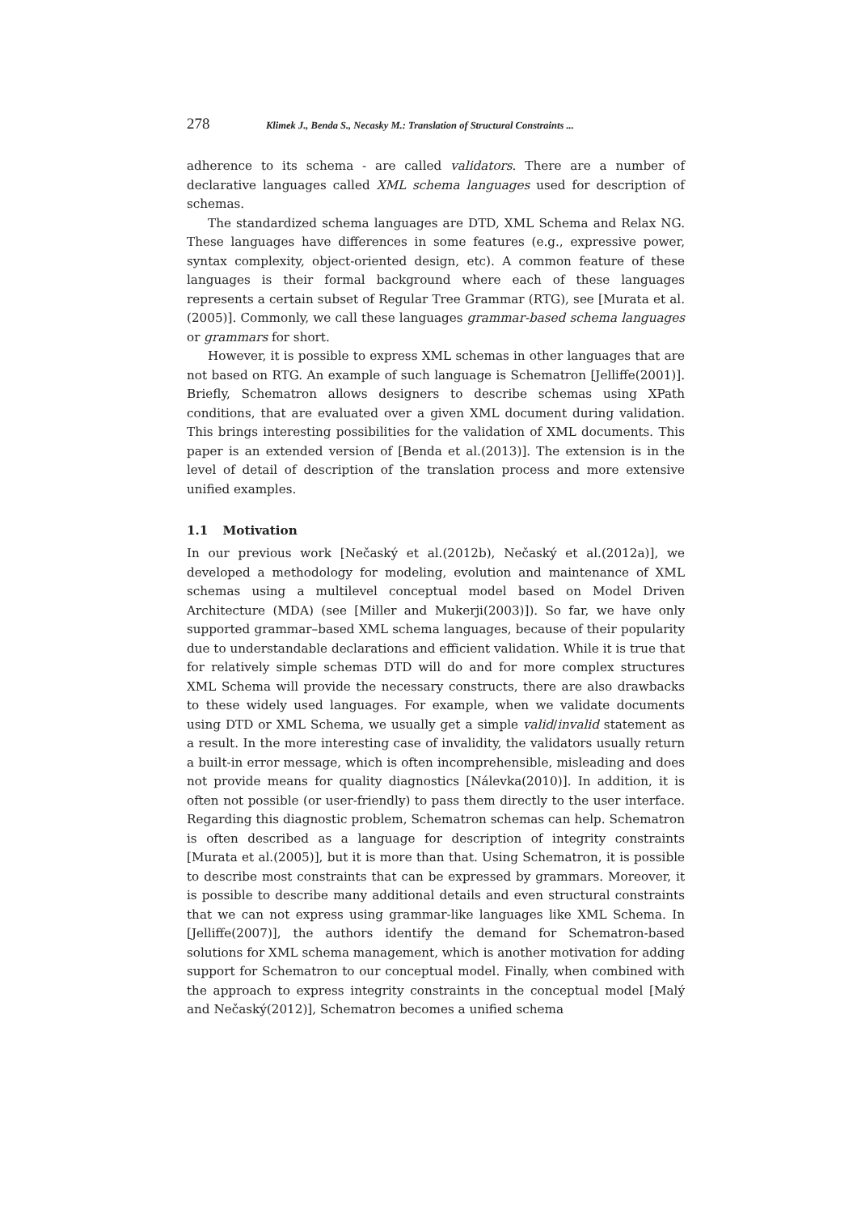278 Klimek J., Benda S., Necasky M.: Translation of Structural Constraints ...
adherence to its schema - are called validators. There are a number of declarative languages called XML schema languages used for description of schemas.
The standardized schema languages are DTD, XML Schema and Relax NG. These languages have differences in some features (e.g., expressive power, syntax complexity, object-oriented design, etc). A common feature of these languages is their formal background where each of these languages represents a certain subset of Regular Tree Grammar (RTG), see [Murata et al.(2005)]. Commonly, we call these languages grammar-based schema languages or grammars for short.
However, it is possible to express XML schemas in other languages that are not based on RTG. An example of such language is Schematron [Jelliffe(2001)]. Briefly, Schematron allows designers to describe schemas using XPath conditions, that are evaluated over a given XML document during validation. This brings interesting possibilities for the validation of XML documents. This paper is an extended version of [Benda et al.(2013)]. The extension is in the level of detail of description of the translation process and more extensive unified examples.
1.1 Motivation
In our previous work [Nečaský et al.(2012b), Nečaský et al.(2012a)], we developed a methodology for modeling, evolution and maintenance of XML schemas using a multilevel conceptual model based on Model Driven Architecture (MDA) (see [Miller and Mukerji(2003)]). So far, we have only supported grammar–based XML schema languages, because of their popularity due to understandable declarations and efficient validation. While it is true that for relatively simple schemas DTD will do and for more complex structures XML Schema will provide the necessary constructs, there are also drawbacks to these widely used languages. For example, when we validate documents using DTD or XML Schema, we usually get a simple valid/invalid statement as a result. In the more interesting case of invalidity, the validators usually return a built-in error message, which is often incomprehensible, misleading and does not provide means for quality diagnostics [Nálevka(2010)]. In addition, it is often not possible (or user-friendly) to pass them directly to the user interface. Regarding this diagnostic problem, Schematron schemas can help. Schematron is often described as a language for description of integrity constraints [Murata et al.(2005)], but it is more than that. Using Schematron, it is possible to describe most constraints that can be expressed by grammars. Moreover, it is possible to describe many additional details and even structural constraints that we can not express using grammar-like languages like XML Schema. In [Jelliffe(2007)], the authors identify the demand for Schematron-based solutions for XML schema management, which is another motivation for adding support for Schematron to our conceptual model. Finally, when combined with the approach to express integrity constraints in the conceptual model [Malý and Nečaský(2012)], Schematron becomes a unified schema